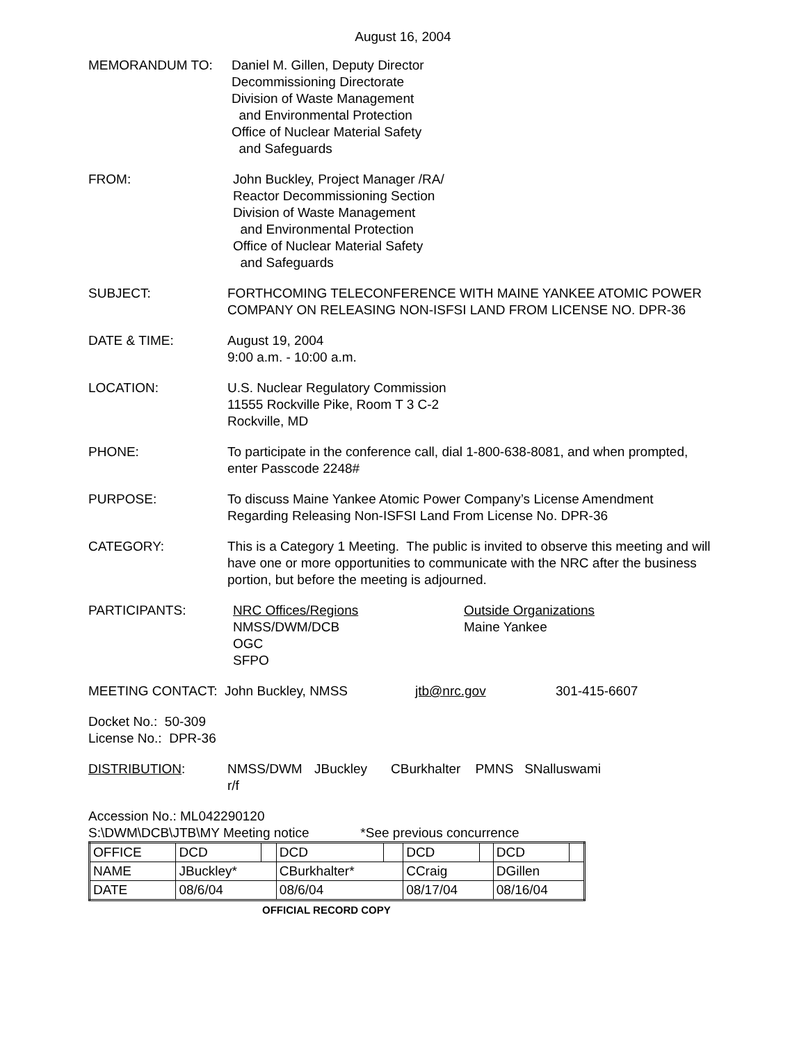August 16, 2004
MEMORANDUM TO: Daniel M. Gillen, Deputy Director
Decommissioning Directorate
Division of Waste Management
and Environmental Protection
Office of Nuclear Material Safety
and Safeguards
FROM: John Buckley, Project Manager /RA/
Reactor Decommissioning Section
Division of Waste Management
and Environmental Protection
Office of Nuclear Material Safety
and Safeguards
SUBJECT: FORTHCOMING TELECONFERENCE WITH MAINE YANKEE ATOMIC POWER COMPANY ON RELEASING NON-ISFSI LAND FROM LICENSE NO. DPR-36
DATE & TIME: August 19, 2004
9:00 a.m. - 10:00 a.m.
LOCATION: U.S. Nuclear Regulatory Commission
11555 Rockville Pike, Room T 3 C-2
Rockville, MD
PHONE: To participate in the conference call, dial 1-800-638-8081, and when prompted, enter Passcode 2248#
PURPOSE: To discuss Maine Yankee Atomic Power Company’s License Amendment Regarding Releasing Non-ISFSI Land From License No. DPR-36
CATEGORY: This is a Category 1 Meeting. The public is invited to observe this meeting and will have one or more opportunities to communicate with the NRC after the business portion, but before the meeting is adjourned.
PARTICIPANTS: NRC Offices/Regions
NMSS/DWM/DCB
OGC
SFPO
Outside Organizations
Maine Yankee
MEETING CONTACT: John Buckley, NMSS jtb@nrc.gov 301-415-6607
Docket No.: 50-309
License No.: DPR-36
DISTRIBUTION: NMSS/DWM r/f
JBuckley
CBurkhalter PMNS SNalluswami
Accession No.: ML042290120
S:\DWM\DCB\JTB\MY Meeting notice *See previous concurrence
| OFFICE | DCD | | DCD | | DCD | | DCD | |
| NAME | JBuckley* | | CBurkhalter* | | CCraig | | DGillen | |
| DATE | 08/6/04 | | 08/6/04 | | 08/17/04 | | 08/16/04 | |
OFFICIAL RECORD COPY